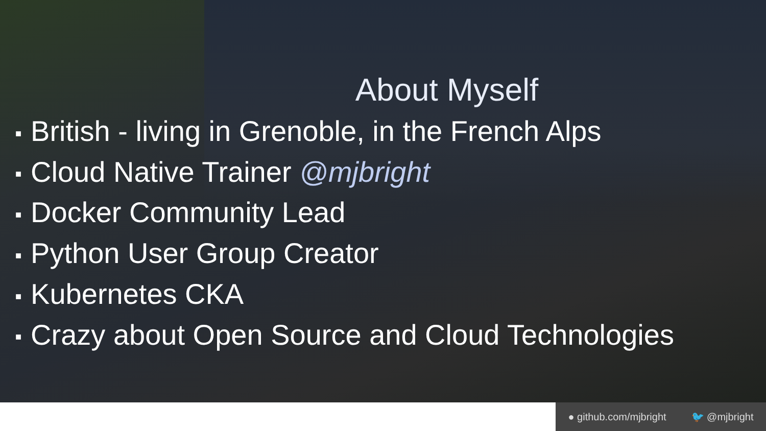About Myself
■ British - living in Grenoble, in the French Alps
■ Cloud Native Trainer @mjbright
■ Docker Community Lead
■ Python User Group Creator
■ Kubernetes CKA
■ Crazy about Open Source and Cloud Technologies
● github.com/mjbright 🐦 @mjbright